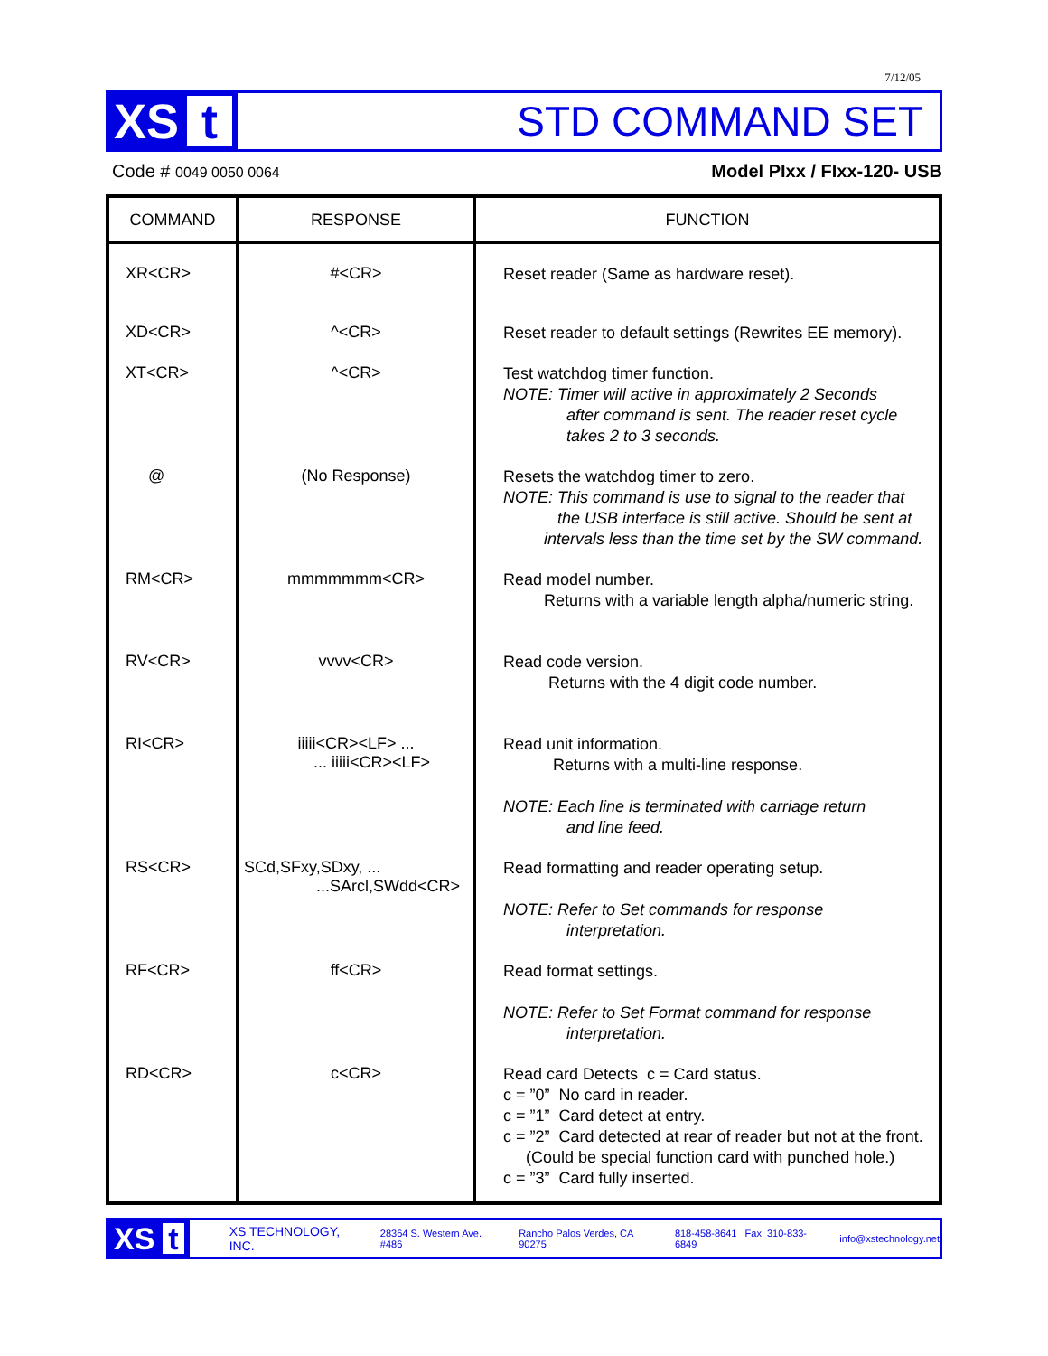7/12/05
XS t
STD COMMAND SET
Code # 0049 0050 0064
Model PIxx / FIxx-120- USB
| COMMAND | RESPONSE | FUNCTION |
| --- | --- | --- |
| XR<CR> | #<CR> | Reset reader (Same as hardware reset). |
| XD<CR> | ^<CR> | Reset reader to default settings (Rewrites EE memory). |
| XT<CR> | ^<CR> | Test watchdog timer function. NOTE: Timer will active in approximately 2 Seconds after command is sent. The reader reset cycle takes 2 to 3 seconds. |
| @ | (No Response) | Resets the watchdog timer to zero. NOTE: This command is use to signal to the reader that the USB interface is still active. Should be sent at intervals less than the time set by the SW command. |
| RM<CR> | mmmmmmm<CR> | Read model number. Returns with a variable length alpha/numeric string. |
| RV<CR> | vvvv<CR> | Read code version. Returns with the 4 digit code number. |
| RI<CR> | iiiii<CR><LF> ... ... iiiii<CR><LF> | Read unit information. Returns with a multi-line response. NOTE: Each line is terminated with carriage return and line feed. |
| RS<CR> | SCd,SFxy,SDxy, ... ...SArcl,SWdd<CR> | Read formatting and reader operating setup. NOTE: Refer to Set commands for response interpretation. |
| RF<CR> | ff<CR> | Read format settings. NOTE: Refer to Set Format command for response interpretation. |
| RD<CR> | c<CR> | Read card Detects c = Card status. c = ”0” No card in reader. c = ”1” Card detect at entry. c = ”2” Card detected at rear of reader but not at the front. (Could be special function card with punched hole.) c = ”3” Card fully inserted. |
XS t
XS TECHNOLOGY, INC. 28364 S. Western Ave. #486 Rancho Palos Verdes, CA 90275 818-458-8641 Fax: 310-833-6849 info@xstechnology.net